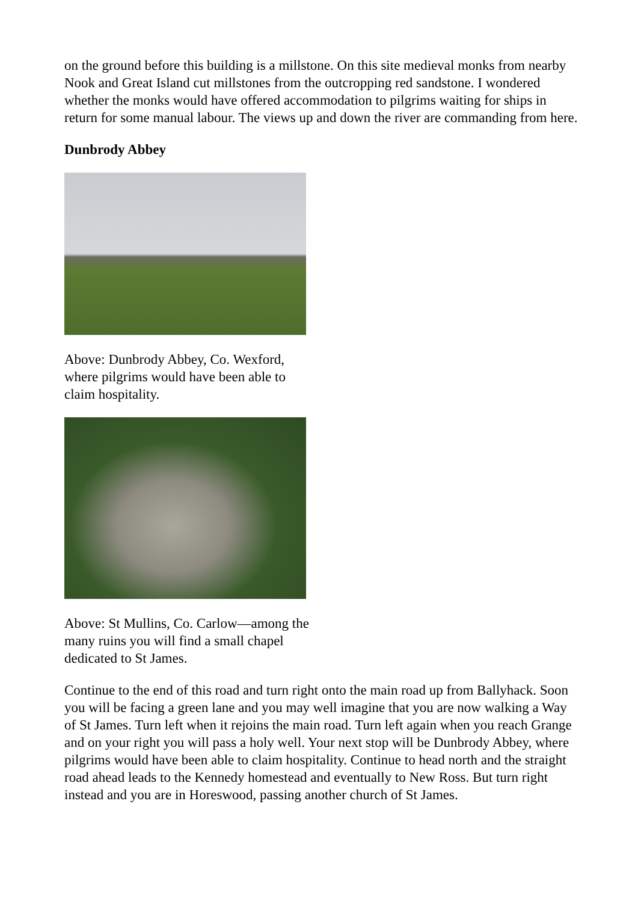on the ground before this building is a millstone. On this site medieval monks from nearby Nook and Great Island cut millstones from the outcropping red sandstone. I wondered whether the monks would have offered accommodation to pilgrims waiting for ships in return for some manual labour. The views up and down the river are commanding from here.
Dunbrody Abbey
Above: Dunbrody Abbey, Co. Wexford, where pilgrims would have been able to claim hospitality.
Above: St Mullins, Co. Carlow—among the many ruins you will find a small chapel dedicated to St James.
Continue to the end of this road and turn right onto the main road up from Ballyhack. Soon you will be facing a green lane and you may well imagine that you are now walking a Way of St James. Turn left when it rejoins the main road. Turn left again when you reach Grange and on your right you will pass a holy well. Your next stop will be Dunbrody Abbey, where pilgrims would have been able to claim hospitality. Continue to head north and the straight road ahead leads to the Kennedy homestead and eventually to New Ross. But turn right instead and you are in Horeswood, passing another church of St James.